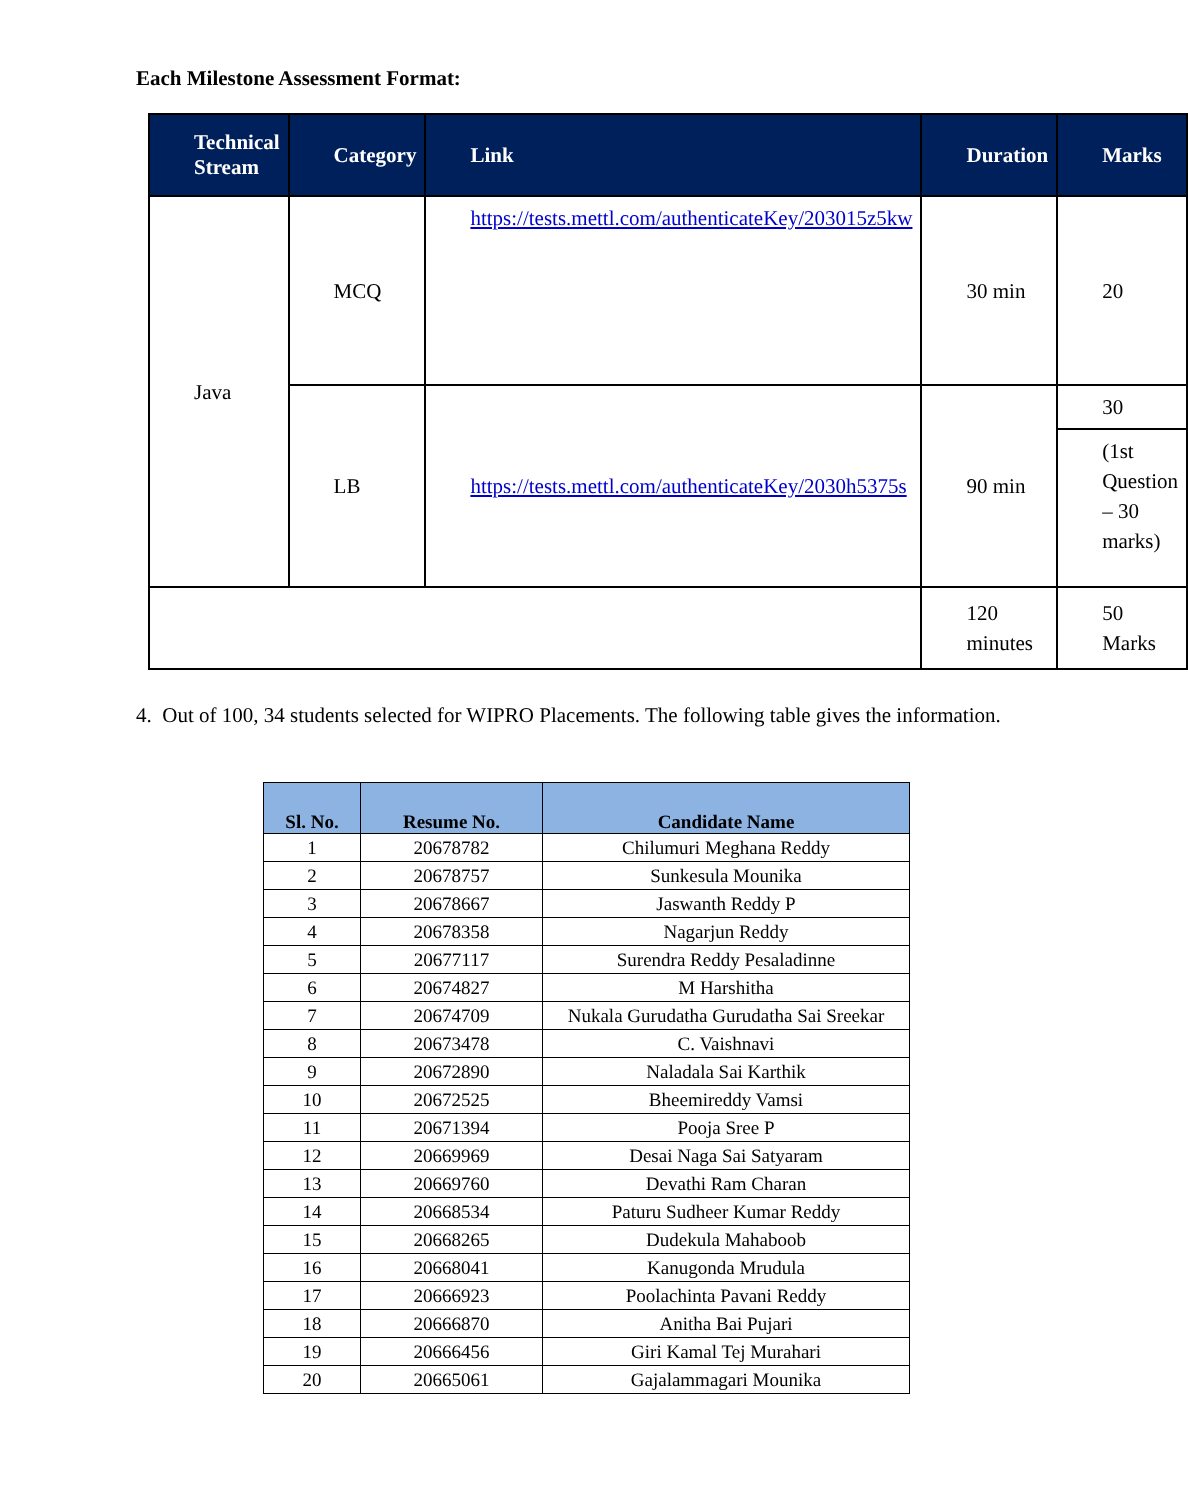Each Milestone Assessment Format:
| Technical Stream | Category | Link | Duration | Marks |
| --- | --- | --- | --- | --- |
| Java | MCQ | https://tests.mettl.com/authenticateKey/203015z5kw | 30 min | 20 |
| | LB | https://tests.mettl.com/authenticateKey/2030h5375s | 90 min | 30 |
| | | | | (1st Question – 30 marks) |
| | | | 120 minutes | 50 Marks |
4. Out of 100, 34 students selected for WIPRO Placements. The following table gives the information.
| Sl. No. | Resume No. | Candidate Name |
| --- | --- | --- |
| 1 | 20678782 | Chilumuri Meghana Reddy |
| 2 | 20678757 | Sunkesula Mounika |
| 3 | 20678667 | Jaswanth Reddy P |
| 4 | 20678358 | Nagarjun Reddy |
| 5 | 20677117 | Surendra Reddy Pesaladinne |
| 6 | 20674827 | M Harshitha |
| 7 | 20674709 | Nukala Gurudatha Gurudatha Sai Sreekar |
| 8 | 20673478 | C. Vaishnavi |
| 9 | 20672890 | Naladala Sai Karthik |
| 10 | 20672525 | Bheemireddy Vamsi |
| 11 | 20671394 | Pooja Sree P |
| 12 | 20669969 | Desai Naga Sai Satyaram |
| 13 | 20669760 | Devathi Ram Charan |
| 14 | 20668534 | Paturu Sudheer Kumar Reddy |
| 15 | 20668265 | Dudekula Mahaboob |
| 16 | 20668041 | Kanugonda Mrudula |
| 17 | 20666923 | Poolachinta Pavani Reddy |
| 18 | 20666870 | Anitha Bai Pujari |
| 19 | 20666456 | Giri Kamal Tej Murahari |
| 20 | 20665061 | Gajalammagari Mounika |